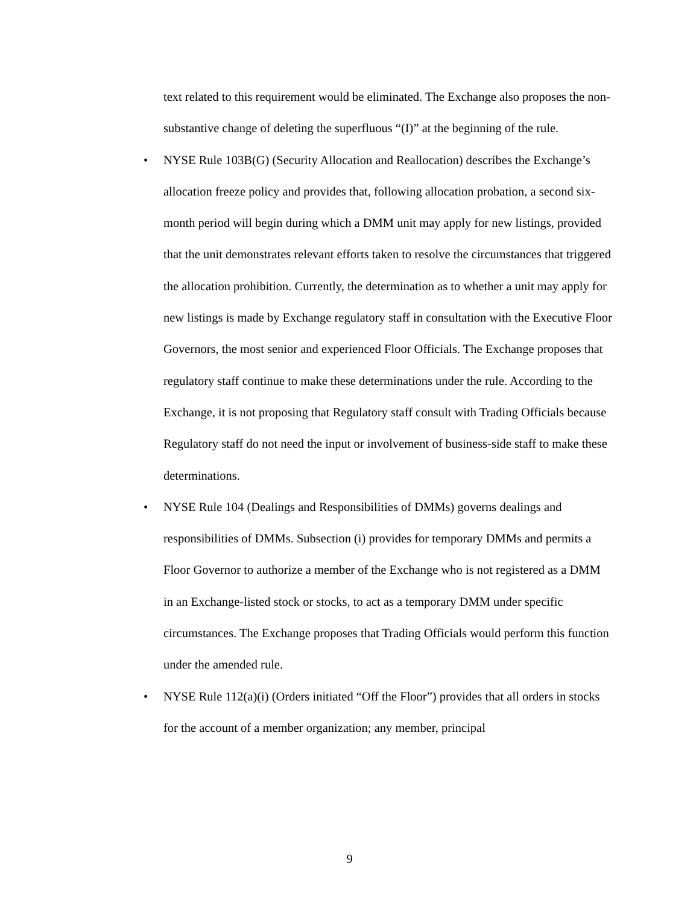text related to this requirement would be eliminated. The Exchange also proposes the non-substantive change of deleting the superfluous “(I)” at the beginning of the rule.
• NYSE Rule 103B(G) (Security Allocation and Reallocation) describes the Exchange’s allocation freeze policy and provides that, following allocation probation, a second six-month period will begin during which a DMM unit may apply for new listings, provided that the unit demonstrates relevant efforts taken to resolve the circumstances that triggered the allocation prohibition. Currently, the determination as to whether a unit may apply for new listings is made by Exchange regulatory staff in consultation with the Executive Floor Governors, the most senior and experienced Floor Officials. The Exchange proposes that regulatory staff continue to make these determinations under the rule. According to the Exchange, it is not proposing that Regulatory staff consult with Trading Officials because Regulatory staff do not need the input or involvement of business-side staff to make these determinations.
• NYSE Rule 104 (Dealings and Responsibilities of DMMs) governs dealings and responsibilities of DMMs. Subsection (i) provides for temporary DMMs and permits a Floor Governor to authorize a member of the Exchange who is not registered as a DMM in an Exchange-listed stock or stocks, to act as a temporary DMM under specific circumstances. The Exchange proposes that Trading Officials would perform this function under the amended rule.
• NYSE Rule 112(a)(i) (Orders initiated “Off the Floor”) provides that all orders in stocks for the account of a member organization; any member, principal
9